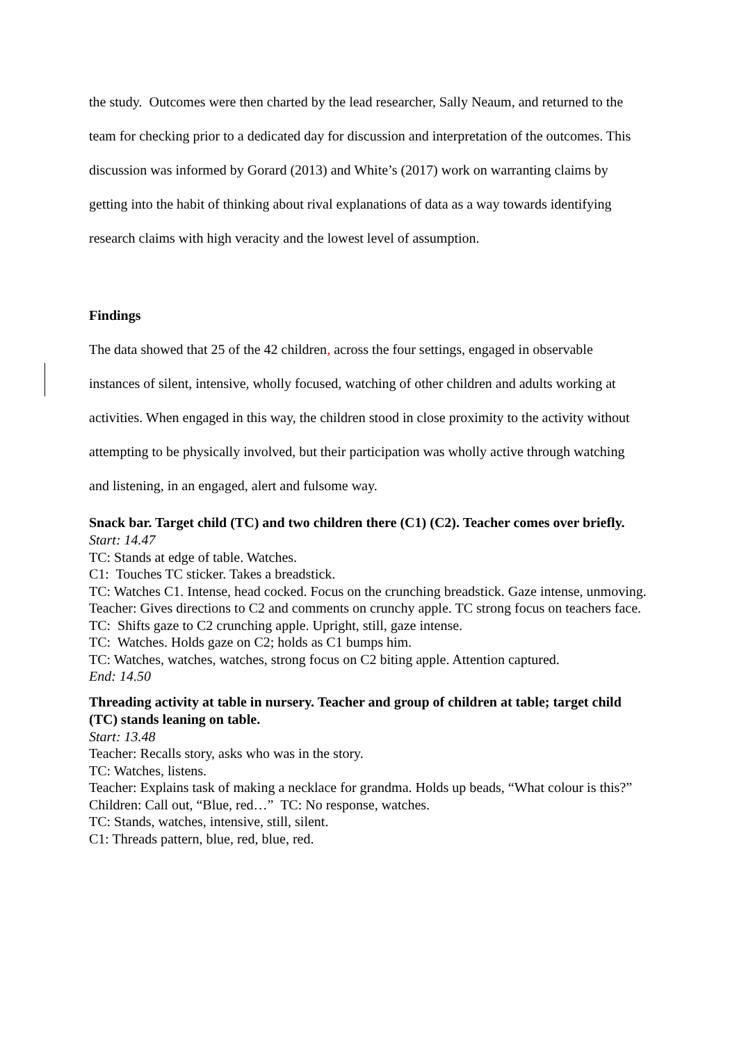the study. Outcomes were then charted by the lead researcher, Sally Neaum, and returned to the team for checking prior to a dedicated day for discussion and interpretation of the outcomes. This discussion was informed by Gorard (2013) and White’s (2017) work on warranting claims by getting into the habit of thinking about rival explanations of data as a way towards identifying research claims with high veracity and the lowest level of assumption.
Findings
The data showed that 25 of the 42 children, across the four settings, engaged in observable instances of silent, intensive, wholly focused, watching of other children and adults working at activities. When engaged in this way, the children stood in close proximity to the activity without attempting to be physically involved, but their participation was wholly active through watching and listening, in an engaged, alert and fulsome way.
Snack bar. Target child (TC) and two children there (C1) (C2). Teacher comes over briefly.
Start: 14.47
TC: Stands at edge of table. Watches.
C1: Touches TC sticker. Takes a breadstick.
TC: Watches C1. Intense, head cocked. Focus on the crunching breadstick. Gaze intense, unmoving.
Teacher: Gives directions to C2 and comments on crunchy apple. TC strong focus on teachers face.
TC: Shifts gaze to C2 crunching apple. Upright, still, gaze intense.
TC: Watches. Holds gaze on C2; holds as C1 bumps him.
TC: Watches, watches, watches, strong focus on C2 biting apple. Attention captured.
End: 14.50
Threading activity at table in nursery. Teacher and group of children at table; target child (TC) stands leaning on table.
Start: 13.48
Teacher: Recalls story, asks who was in the story.
TC: Watches, listens.
Teacher: Explains task of making a necklace for grandma. Holds up beads, “What colour is this?”
Children: Call out, “Blue, red…” TC: No response, watches.
TC: Stands, watches, intensive, still, silent.
C1: Threads pattern, blue, red, blue, red.